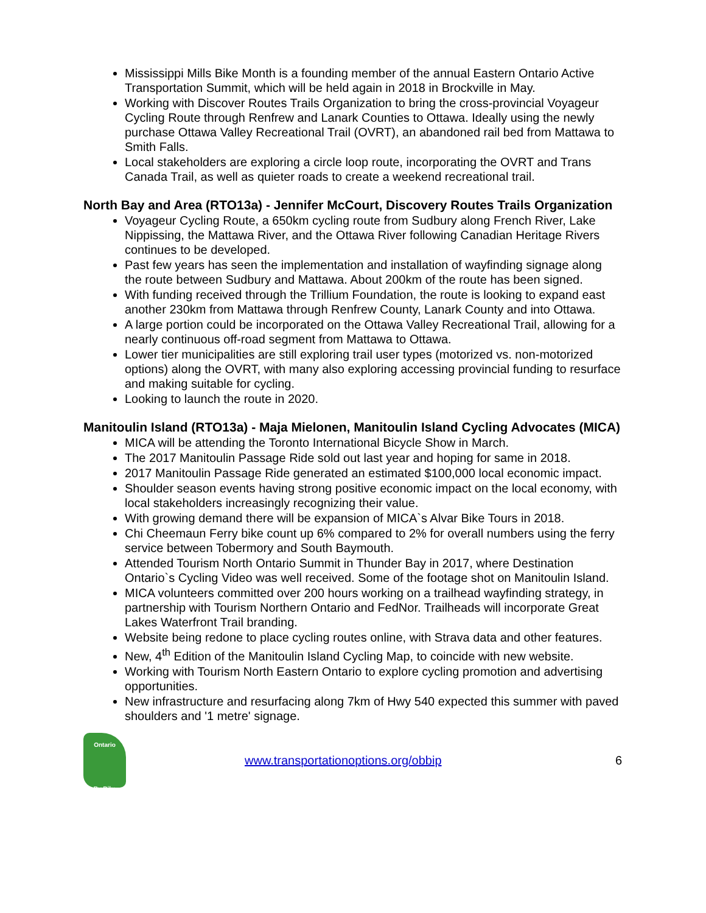Mississippi Mills Bike Month is a founding member of the annual Eastern Ontario Active Transportation Summit, which will be held again in 2018 in Brockville in May.
Working with Discover Routes Trails Organization to bring the cross-provincial Voyageur Cycling Route through Renfrew and Lanark Counties to Ottawa. Ideally using the newly purchase Ottawa Valley Recreational Trail (OVRT), an abandoned rail bed from Mattawa to Smith Falls.
Local stakeholders are exploring a circle loop route, incorporating the OVRT and Trans Canada Trail, as well as quieter roads to create a weekend recreational trail.
North Bay and Area (RTO13a) - Jennifer McCourt, Discovery Routes Trails Organization
Voyageur Cycling Route, a 650km cycling route from Sudbury along French River, Lake Nippissing, the Mattawa River, and the Ottawa River following Canadian Heritage Rivers continues to be developed.
Past few years has seen the implementation and installation of wayfinding signage along the route between Sudbury and Mattawa. About 200km of the route has been signed.
With funding received through the Trillium Foundation, the route is looking to expand east another 230km from Mattawa through Renfrew County, Lanark County and into Ottawa.
A large portion could be incorporated on the Ottawa Valley Recreational Trail, allowing for a nearly continuous off-road segment from Mattawa to Ottawa.
Lower tier municipalities are still exploring trail user types (motorized vs. non-motorized options) along the OVRT, with many also exploring accessing provincial funding to resurface and making suitable for cycling.
Looking to launch the route in 2020.
Manitoulin Island (RTO13a) - Maja Mielonen, Manitoulin Island Cycling Advocates (MICA)
MICA will be attending the Toronto International Bicycle Show in March.
The 2017 Manitoulin Passage Ride sold out last year and hoping for same in 2018.
2017 Manitoulin Passage Ride generated an estimated $100,000 local economic impact.
Shoulder season events having strong positive economic impact on the local economy, with local stakeholders increasingly recognizing their value.
With growing demand there will be expansion of MICA`s Alvar Bike Tours in 2018.
Chi Cheemaun Ferry bike count up 6% compared to 2% for overall numbers using the ferry service between Tobermory and South Baymouth.
Attended Tourism North Ontario Summit in Thunder Bay in 2017, where Destination Ontario`s Cycling Video was well received. Some of the footage shot on Manitoulin Island.
MICA volunteers committed over 200 hours working on a trailhead wayfinding strategy, in partnership with Tourism Northern Ontario and FedNor. Trailheads will incorporate Great Lakes Waterfront Trail branding.
Website being redone to place cycling routes online, with Strava data and other features.
New, 4<sup>th</sup> Edition of the Manitoulin Island Cycling Map, to coincide with new website.
Working with Tourism North Eastern Ontario to explore cycling promotion and advertising opportunities.
New infrastructure and resurfacing along 7km of Hwy 540 expected this summer with paved shoulders and '1 metre' signage.
Ontario
By Bike
www.transportationoptions.org/obbip 6